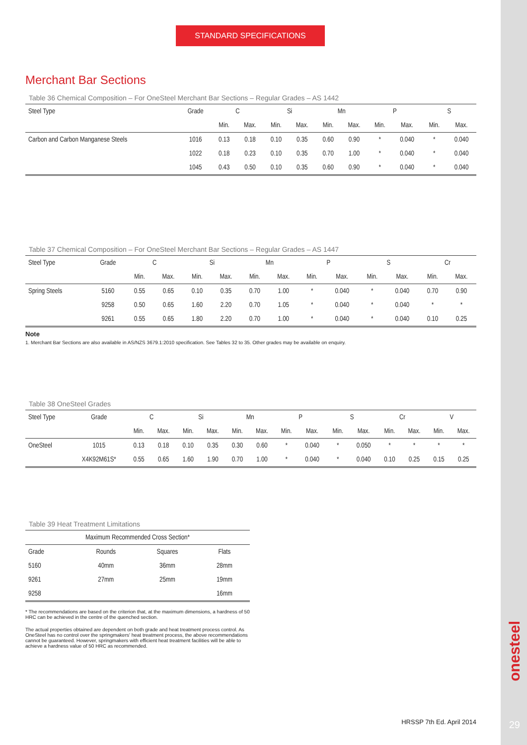STANDARD SPECIFICATIONS
Merchant Bar Sections
Table 36 Chemical Composition – For OneSteel Merchant Bar Sections – Regular Grades – AS 1442
| Steel Type | Grade | C | | Si | | Mn | | P | | S | |
| | | Min. | Max. | Min. | Max. | Min. | Max. | Min. | Max. | Min. | Max. |
| Carbon and Carbon Manganese Steels | 1016 | 0.13 | 0.18 | 0.10 | 0.35 | 0.60 | 0.90 | * | 0.040 | * | 0.040 |
| | 1022 | 0.18 | 0.23 | 0.10 | 0.35 | 0.70 | 1.00 | * | 0.040 | * | 0.040 |
| | 1045 | 0.43 | 0.50 | 0.10 | 0.35 | 0.60 | 0.90 | * | 0.040 | * | 0.040 |
Table 37 Chemical Composition – For OneSteel Merchant Bar Sections – Regular Grades – AS 1447
| Steel Type | Grade | C | | Si | | Mn | | P | | S | | Cr | |
| | | Min. | Max. | Min. | Max. | Min. | Max. | Min. | Max. | Min. | Max. | Min. | Max. |
| Spring Steels | 5160 | 0.55 | 0.65 | 0.10 | 0.35 | 0.70 | 1.00 | * | 0.040 | * | 0.040 | 0.70 | 0.90 |
| | 9258 | 0.50 | 0.65 | 1.60 | 2.20 | 0.70 | 1.05 | * | 0.040 | * | 0.040 | * | * |
| | 9261 | 0.55 | 0.65 | 1.80 | 2.20 | 0.70 | 1.00 | * | 0.040 | * | 0.040 | 0.10 | 0.25 |
Note
1. Merchant Bar Sections are also available in AS/NZS 3679.1:2010 specification. See Tables 32 to 35. Other grades may be available on enquiry.
Table 38 OneSteel Grades
| Steel Type | Grade | C | | Si | | Mn | | P | | S | | Cr | | V | |
| | | Min. | Max. | Min. | Max. | Min. | Max. | Min. | Max. | Min. | Max. | Min. | Max. | Min. | Max. |
| OneSteel | 1015 | 0.13 | 0.18 | 0.10 | 0.35 | 0.30 | 0.60 | * | 0.040 | * | 0.050 | * | * | * | * |
| | X4K92M61S* | 0.55 | 0.65 | 1.60 | 1.90 | 0.70 | 1.00 | * | 0.040 | * | 0.040 | 0.10 | 0.25 | 0.15 | 0.25 |
Table 39 Heat Treatment Limitations
| Maximum Recommended Cross Section* | | | |
| Grade | Rounds | Squares | Flats |
| 5160 | 40mm | 36mm | 28mm |
| 9261 | 27mm | 25mm | 19mm |
| 9258 | | | 16mm |
* The recommendations are based on the criterion that, at the maximum dimensions, a hardness of 50 HRC can be achieved in the centre of the quenched section.
The actual properties obtained are dependent on both grade and heat treatment process control. As OneSteel has no control over the springmakers' heat treatment process, the above recommendations cannot be guaranteed. However, springmakers with efficient heat treatment facilities will be able to achieve a hardness value of 50 HRC as recommended.
onesteel
HRSSP 7th Ed. April 2014 29